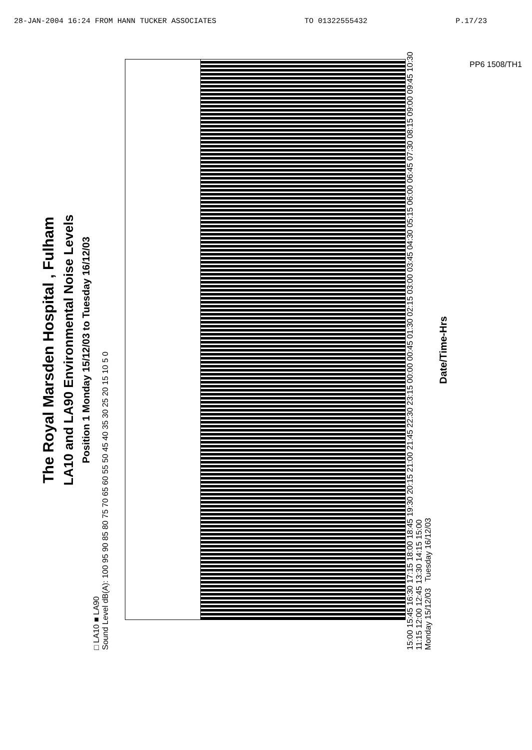28-JAN-2004 16:24 FROM HANN TUCKER ASSOCIATES TO 01322555432 P.17/23
PP6 1508/TH1
The Royal Marsden Hospital , Fulham
LA10 and LA90 Environmental Noise Levels
Position 1 Monday 15/12/03 to Tuesday 16/12/03
□ LA10 ■ LA90
Sound Level dB(A): 100 95 90 85 80 75 70 65 60 55 50 45 40 35 30 25 20 15 10 5 0
15:00 15:45 16:30 17:15 18:00 18:45 19:30 20:15 21:00 21:45 22:30 23:15 00:00 00:45 01:30 02:15 03:00 03:45 04:30 05:15 06:00 06:45 07:30 08:15 09:00 09:45 10:30 11:15 12:00 12:45 13:30 14:15 15:00
Monday 15/12/03 Tuesday 16/12/03
Date/Time-Hrs